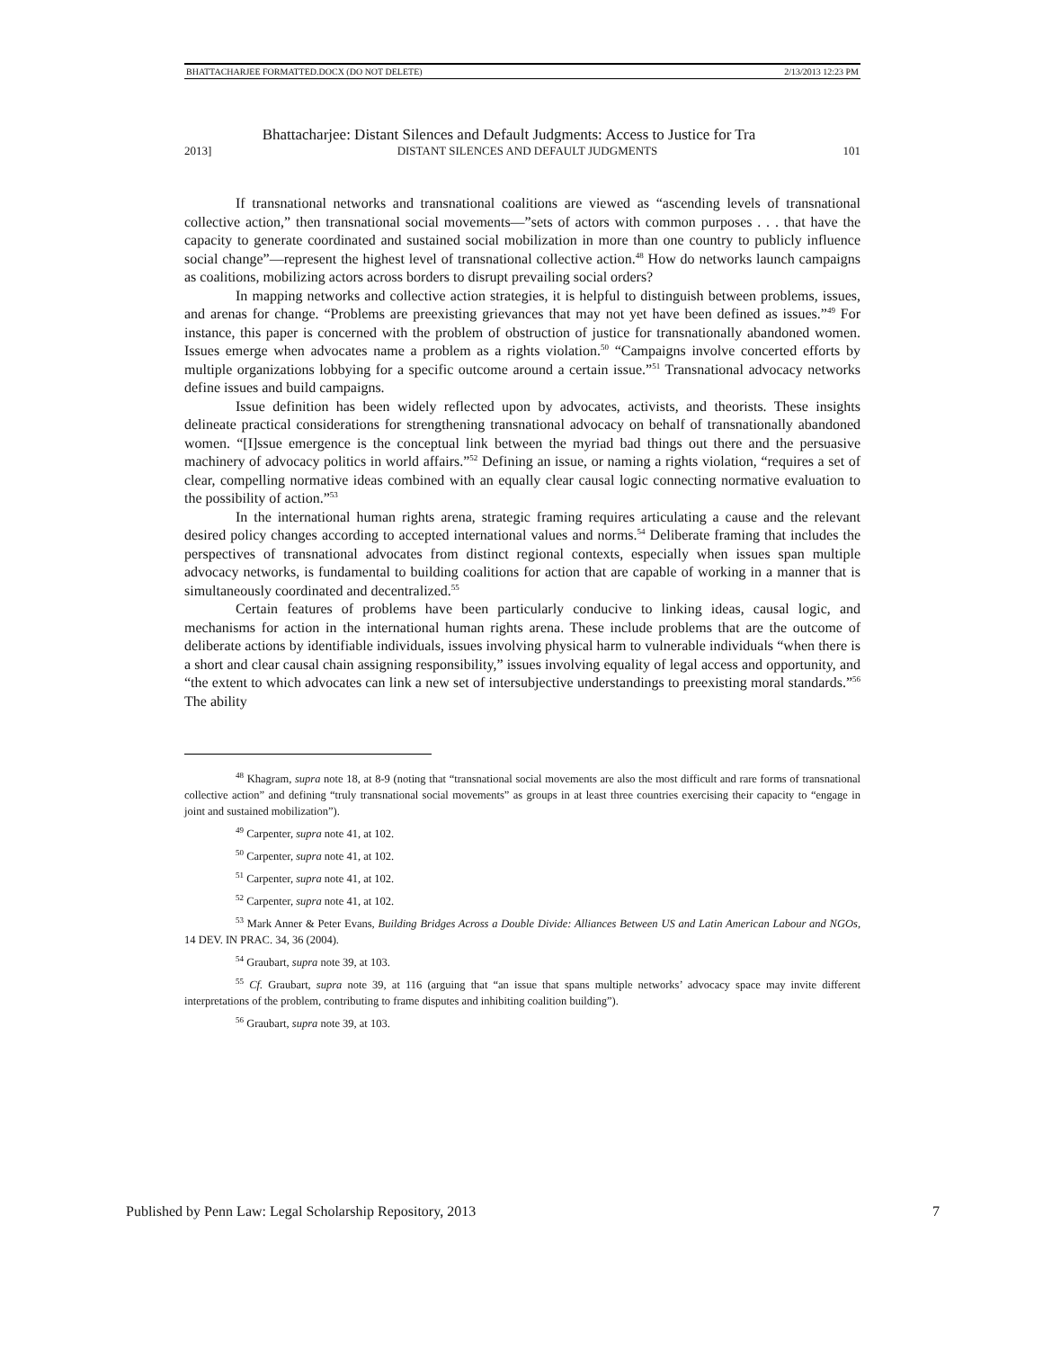BHATTACHARJEE FORMATTED.DOCX (DO NOT DELETE) 2/13/2013 12:23 PM
Bhattacharjee: Distant Silences and Default Judgments: Access to Justice for Tra
2013] DISTANT SILENCES AND DEFAULT JUDGMENTS 101
If transnational networks and transnational coalitions are viewed as “ascending levels of transnational collective action,” then transnational social movements—”sets of actors with common purposes . . . that have the capacity to generate coordinated and sustained social mobilization in more than one country to publicly influence social change”—represent the highest level of transnational collective action.<sup>48</sup> How do networks launch campaigns as coalitions, mobilizing actors across borders to disrupt prevailing social orders?
In mapping networks and collective action strategies, it is helpful to distinguish between problems, issues, and arenas for change. “Problems are preexisting grievances that may not yet have been defined as issues.”<sup>49</sup> For instance, this paper is concerned with the problem of obstruction of justice for transnationally abandoned women. Issues emerge when advocates name a problem as a rights violation.<sup>50</sup> “Campaigns involve concerted efforts by multiple organizations lobbying for a specific outcome around a certain issue.”<sup>51</sup> Transnational advocacy networks define issues and build campaigns.
Issue definition has been widely reflected upon by advocates, activists, and theorists. These insights delineate practical considerations for strengthening transnational advocacy on behalf of transnationally abandoned women. “[I]ssue emergence is the conceptual link between the myriad bad things out there and the persuasive machinery of advocacy politics in world affairs.”<sup>52</sup> Defining an issue, or naming a rights violation, “requires a set of clear, compelling normative ideas combined with an equally clear causal logic connecting normative evaluation to the possibility of action.”<sup>53</sup>
In the international human rights arena, strategic framing requires articulating a cause and the relevant desired policy changes according to accepted international values and norms.<sup>54</sup> Deliberate framing that includes the perspectives of transnational advocates from distinct regional contexts, especially when issues span multiple advocacy networks, is fundamental to building coalitions for action that are capable of working in a manner that is simultaneously coordinated and decentralized.<sup>55</sup>
Certain features of problems have been particularly conducive to linking ideas, causal logic, and mechanisms for action in the international human rights arena. These include problems that are the outcome of deliberate actions by identifiable individuals, issues involving physical harm to vulnerable individuals “when there is a short and clear causal chain assigning responsibility,” issues involving equality of legal access and opportunity, and “the extent to which advocates can link a new set of intersubjective understandings to preexisting moral standards.”<sup>56</sup> The ability
<sup>48</sup> Khagram, supra note 18, at 8-9 (noting that “transnational social movements are also the most difficult and rare forms of transnational collective action” and defining “truly transnational social movements” as groups in at least three countries exercising their capacity to “engage in joint and sustained mobilization”).
<sup>49</sup> Carpenter, supra note 41, at 102.
<sup>50</sup> Carpenter, supra note 41, at 102.
<sup>51</sup> Carpenter, supra note 41, at 102.
<sup>52</sup> Carpenter, supra note 41, at 102.
<sup>53</sup> Mark Anner & Peter Evans, Building Bridges Across a Double Divide: Alliances Between US and Latin American Labour and NGOs, 14 DEV. IN PRAC. 34, 36 (2004).
<sup>54</sup> Graubart, supra note 39, at 103.
<sup>55</sup> Cf. Graubart, supra note 39, at 116 (arguing that “an issue that spans multiple networks’ advocacy space may invite different interpretations of the problem, contributing to frame disputes and inhibiting coalition building”).
<sup>56</sup> Graubart, supra note 39, at 103.
Published by Penn Law: Legal Scholarship Repository, 2013 7